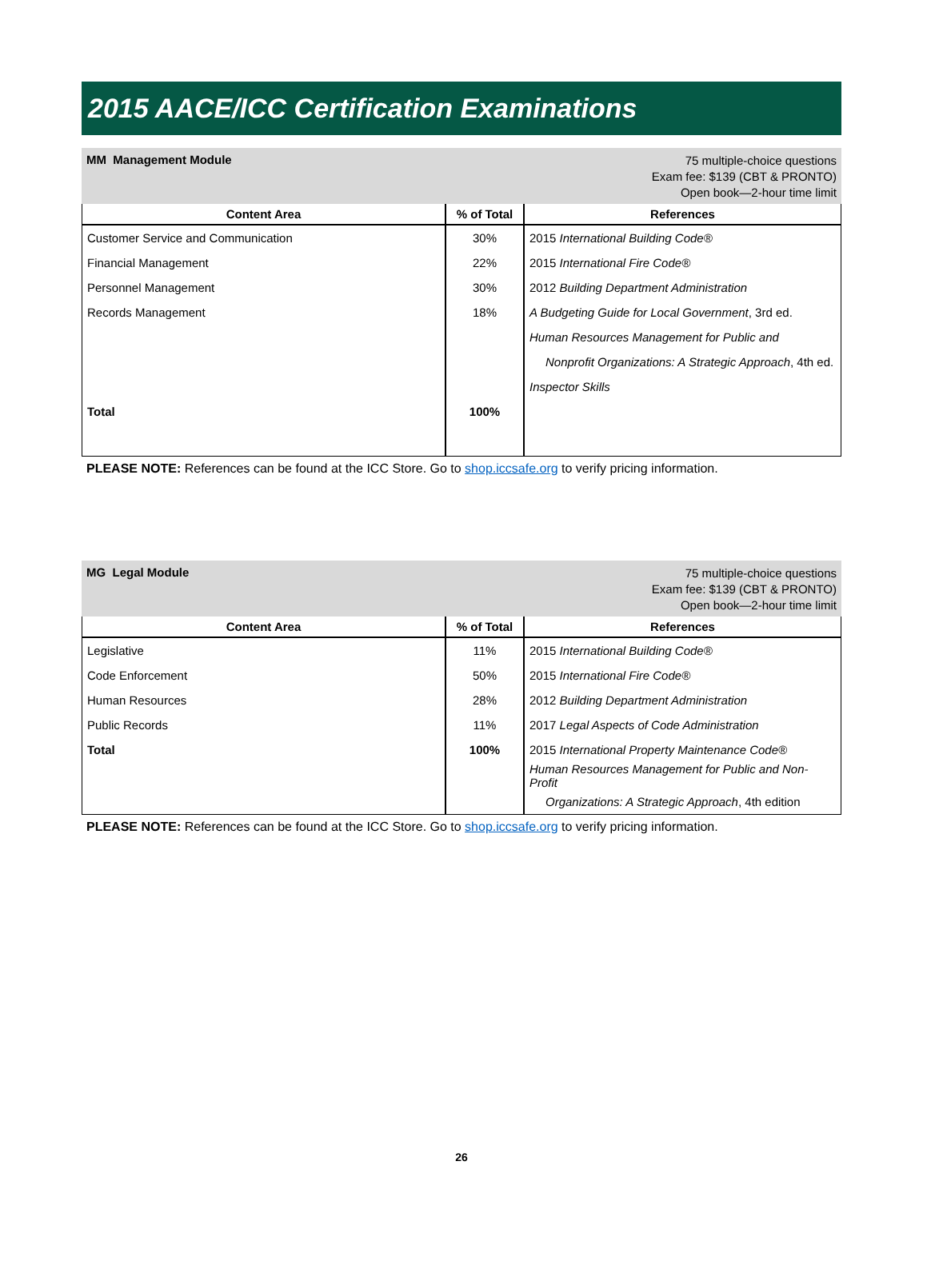2015 AACE/ICC Certification Examinations
MM Management Module
75 multiple-choice questions
Exam fee: $139 (CBT & PRONTO)
Open book—2-hour time limit
| Content Area | % of Total | References |
| --- | --- | --- |
| Customer Service and Communication | 30% | 2015 International Building Code® |
| Financial Management | 22% | 2015 International Fire Code® |
| Personnel Management | 30% | 2012 Building Department Administration |
| Records Management | 18% | A Budgeting Guide for Local Government , 3rd ed. |
| | | Human Resources Management for Public and |
| | | Nonprofit Organizations: A Strategic Approach , 4th ed. |
| | | Inspector Skills |
| Total | 100% | |
PLEASE NOTE: References can be found at the ICC Store. Go to shop.iccsafe.org to verify pricing information.
MG Legal Module
75 multiple-choice questions
Exam fee: $139 (CBT & PRONTO)
Open book—2-hour time limit
| Content Area | % of Total | References |
| --- | --- | --- |
| Legislative | 11% | 2015 International Building Code® |
| Code Enforcement | 50% | 2015 International Fire Code® |
| Human Resources | 28% | 2012 Building Department Administration |
| Public Records | 11% | 2017 Legal Aspects of Code Administration |
| Total | 100% | 2015 International Property Maintenance Code® |
| | | Human Resources Management for Public and Non-Profit |
| | | Organizations: A Strategic Approach , 4th edition |
PLEASE NOTE: References can be found at the ICC Store. Go to shop.iccsafe.org to verify pricing information.
26